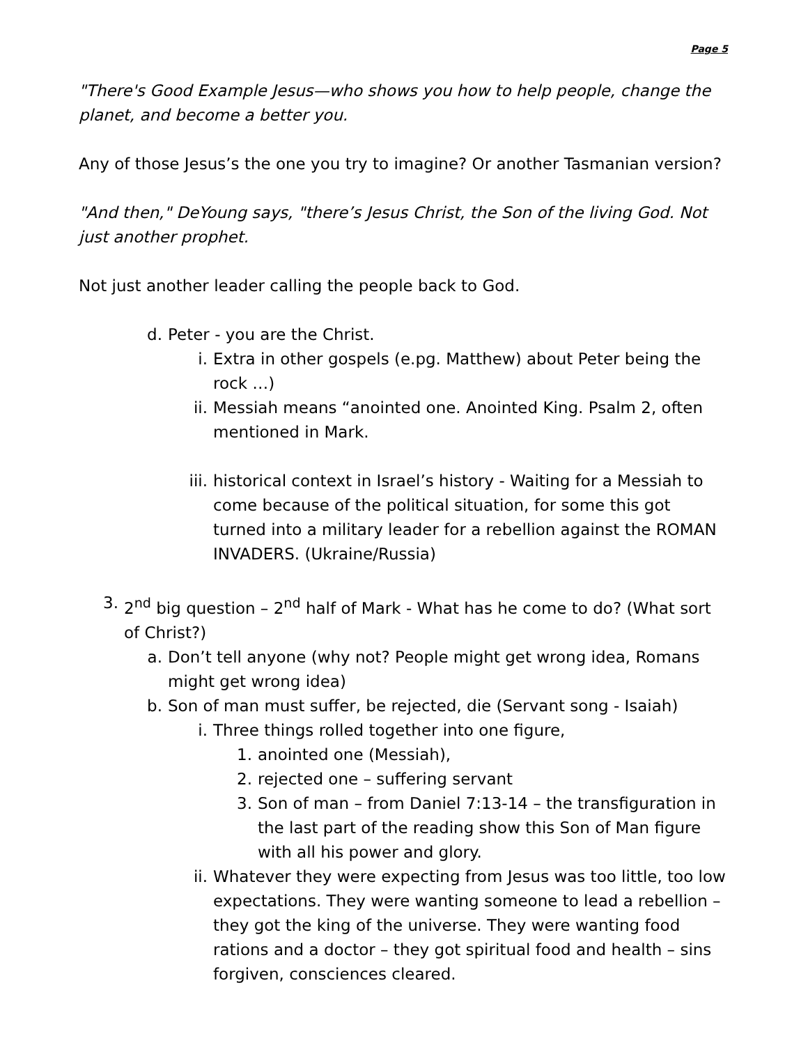Page 5
"There's Good Example Jesus—who shows you how to help people, change the planet, and become a better you.
Any of those Jesus’s the one you try to imagine? Or another Tasmanian version?
"And then," DeYoung says, "there’s Jesus Christ, the Son of the living God. Not just another prophet.
Not just another leader calling the people back to God.
d. Peter - you are the Christ.
i. Extra in other gospels (e.pg. Matthew) about Peter being the rock …)
ii. Messiah means “anointed one. Anointed King. Psalm 2, often mentioned in Mark.
iii. historical context in Israel’s history - Waiting for a Messiah to come because of the political situation, for some this got turned into a military leader for a rebellion against the ROMAN INVADERS. (Ukraine/Russia)
3. 2<sup>nd</sup> big question – 2<sup>nd</sup> half of Mark - What has he come to do? (What sort of Christ?)
a. Don’t tell anyone (why not? People might get wrong idea, Romans might get wrong idea)
b. Son of man must suffer, be rejected, die (Servant song - Isaiah)
i. Three things rolled together into one figure,
1. anointed one (Messiah),
2. rejected one – suffering servant
3. Son of man – from Daniel 7:13-14 – the transfiguration in the last part of the reading show this Son of Man figure with all his power and glory.
ii. Whatever they were expecting from Jesus was too little, too low expectations. They were wanting someone to lead a rebellion – they got the king of the universe. They were wanting food rations and a doctor – they got spiritual food and health – sins forgiven, consciences cleared.